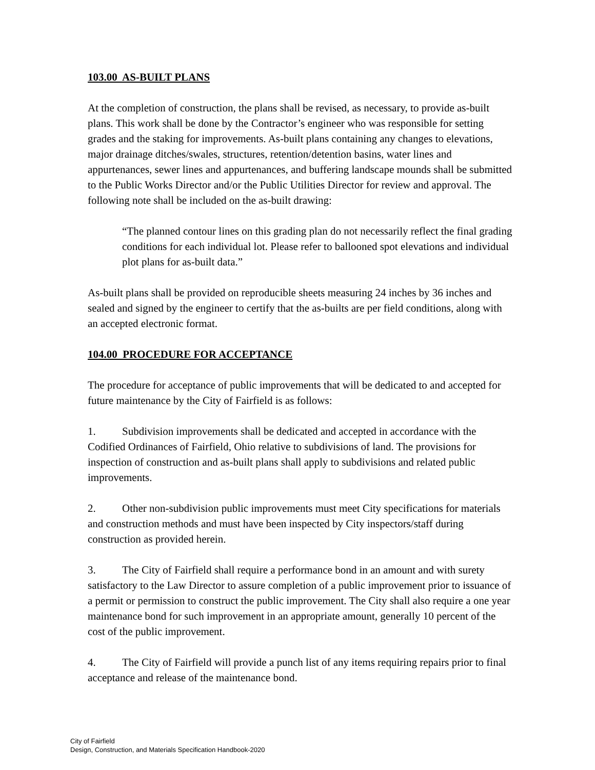103.00 AS-BUILT PLANS
At the completion of construction, the plans shall be revised, as necessary, to provide as-built plans. This work shall be done by the Contractor’s engineer who was responsible for setting grades and the staking for improvements. As-built plans containing any changes to elevations, major drainage ditches/swales, structures, retention/detention basins, water lines and appurtenances, sewer lines and appurtenances, and buffering landscape mounds shall be submitted to the Public Works Director and/or the Public Utilities Director for review and approval. The following note shall be included on the as-built drawing:
“The planned contour lines on this grading plan do not necessarily reflect the final grading conditions for each individual lot. Please refer to ballooned spot elevations and individual plot plans for as-built data.”
As-built plans shall be provided on reproducible sheets measuring 24 inches by 36 inches and sealed and signed by the engineer to certify that the as-builts are per field conditions, along with an accepted electronic format.
104.00 PROCEDURE FOR ACCEPTANCE
The procedure for acceptance of public improvements that will be dedicated to and accepted for future maintenance by the City of Fairfield is as follows:
1. Subdivision improvements shall be dedicated and accepted in accordance with the Codified Ordinances of Fairfield, Ohio relative to subdivisions of land. The provisions for inspection of construction and as-built plans shall apply to subdivisions and related public improvements.
2. Other non-subdivision public improvements must meet City specifications for materials and construction methods and must have been inspected by City inspectors/staff during construction as provided herein.
3. The City of Fairfield shall require a performance bond in an amount and with surety satisfactory to the Law Director to assure completion of a public improvement prior to issuance of a permit or permission to construct the public improvement. The City shall also require a one year maintenance bond for such improvement in an appropriate amount, generally 10 percent of the cost of the public improvement.
4. The City of Fairfield will provide a punch list of any items requiring repairs prior to final acceptance and release of the maintenance bond.
City of Fairfield
Design, Construction, and Materials Specification Handbook-2020